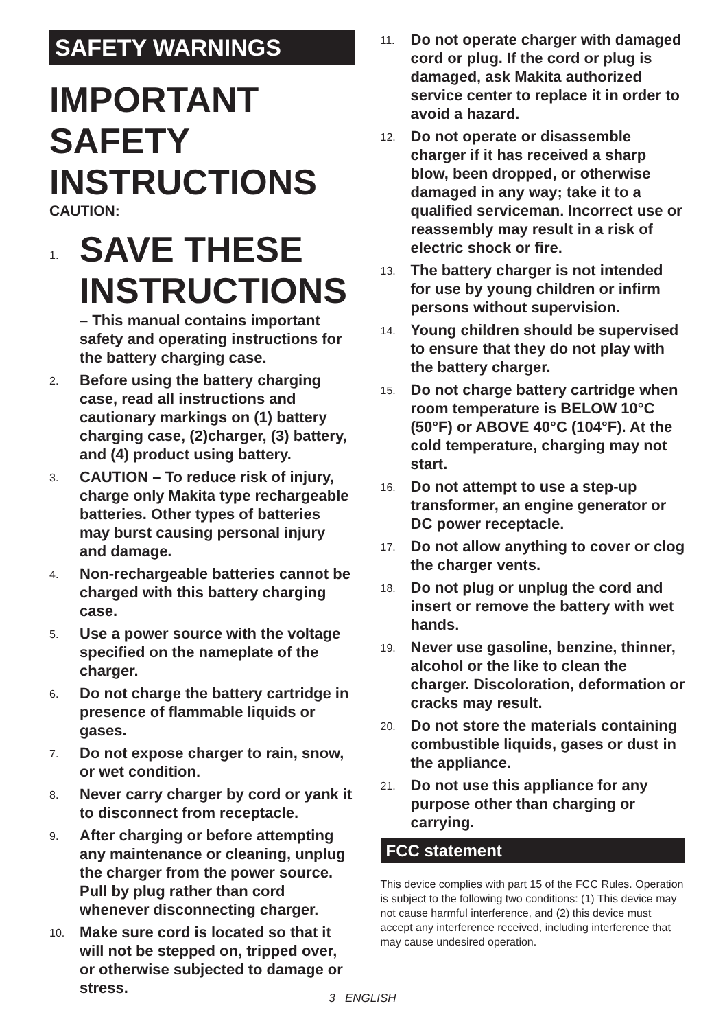SAFETY WARNINGS
IMPORTANT SAFETY INSTRUCTIONS
CAUTION:
1.
SAVE THESE INSTRUCTIONS
– This manual contains important safety and operating instructions for the battery charging case.
2.
Before using the battery charging case, read all instructions and cautionary markings on (1) battery charging case, (2)charger, (3) battery, and (4) product using battery.
3.
CAUTION – To reduce risk of injury, charge only Makita type rechargeable batteries. Other types of batteries may burst causing personal injury and damage.
4.
Non-rechargeable batteries cannot be charged with this battery charging case.
5.
Use a power source with the voltage specified on the nameplate of the charger.
6.
Do not charge the battery cartridge in presence of flammable liquids or gases.
7.
Do not expose charger to rain, snow, or wet condition.
8.
Never carry charger by cord or yank it to disconnect from receptacle.
9.
After charging or before attempting any maintenance or cleaning, unplug the charger from the power source. Pull by plug rather than cord whenever disconnecting charger.
10.
Make sure cord is located so that it will not be stepped on, tripped over, or otherwise subjected to damage or stress.
11.
Do not operate charger with damaged cord or plug. If the cord or plug is damaged, ask Makita authorized service center to replace it in order to avoid a hazard.
12.
Do not operate or disassemble charger if it has received a sharp blow, been dropped, or otherwise damaged in any way; take it to a qualified serviceman. Incorrect use or reassembly may result in a risk of electric shock or fire.
13.
The battery charger is not intended for use by young children or infirm persons without supervision.
14.
Young children should be supervised to ensure that they do not play with the battery charger.
15.
Do not charge battery cartridge when room temperature is BELOW 10°C (50°F) or ABOVE 40°C (104°F). At the cold temperature, charging may not start.
16.
Do not attempt to use a step-up transformer, an engine generator or DC power receptacle.
17.
Do not allow anything to cover or clog the charger vents.
18.
Do not plug or unplug the cord and insert or remove the battery with wet hands.
19.
Never use gasoline, benzine, thinner, alcohol or the like to clean the charger. Discoloration, deformation or cracks may result.
20.
Do not store the materials containing combustible liquids, gases or dust in the appliance.
21.
Do not use this appliance for any purpose other than charging or carrying.
FCC statement
This device complies with part 15 of the FCC Rules. Operation is subject to the following two conditions: (1) This device may not cause harmful interference, and (2) this device must accept any interference received, including interference that may cause undesired operation.
3 ENGLISH